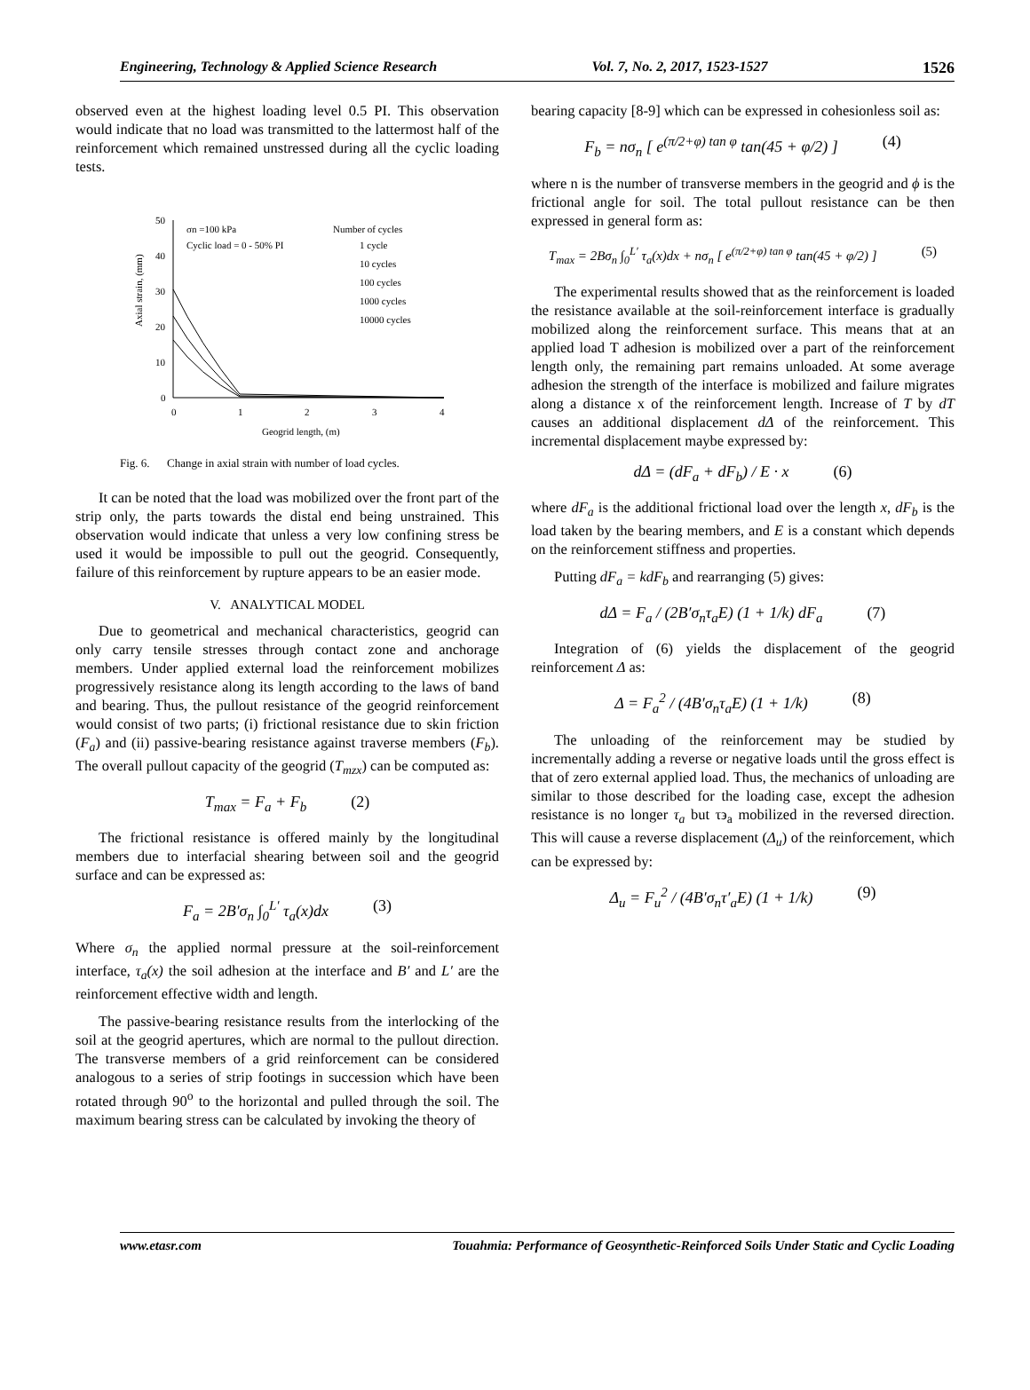Engineering, Technology & Applied Science Research Vol. 7, No. 2, 2017, 1523-1527 1526
observed even at the highest loading level 0.5 PI. This observation would indicate that no load was transmitted to the lattermost half of the reinforcement which remained unstressed during all the cyclic loading tests.
50
40
30
20
10
0
0
1
2
3
4
Geogrid length, (m)
Axial strain, (mm)
σn =100 kPa
Cyclic load = 0 - 50% PI
Number of cycles
1 cycle
10 cycles
100 cycles
1000 cycles
10000 cycles
Fig. 6. Change in axial strain with number of load cycles.
It can be noted that the load was mobilized over the front part of the strip only, the parts towards the distal end being unstrained. This observation would indicate that unless a very low confining stress be used it would be impossible to pull out the geogrid. Consequently, failure of this reinforcement by rupture appears to be an easier mode.
V. ANALYTICAL MODEL
Due to geometrical and mechanical characteristics, geogrid can only carry tensile stresses through contact zone and anchorage members. Under applied external load the reinforcement mobilizes progressively resistance along its length according to the laws of band and bearing. Thus, the pullout resistance of the geogrid reinforcement would consist of two parts; (i) frictional resistance due to skin friction (F<sub>a</sub>) and (ii) passive-bearing resistance against traverse members (F<sub>b</sub>). The overall pullout capacity of the geogrid (T<sub>mzx</sub>) can be computed as:
T<sub>max</sub> = F<sub>a</sub> + F<sub>b</sub> (2)
The frictional resistance is offered mainly by the longitudinal members due to interfacial shearing between soil and the geogrid surface and can be expressed as:
F<sub>a</sub> = 2B′σ<sub>n</sub> ∫<sub>0</sub><sup>L′</sup> τ<sub>a</sub>(x)dx (3)
Where σ<sub>n</sub> the applied normal pressure at the soil-reinforcement interface, τ<sub>a</sub>(x) the soil adhesion at the interface and B′ and L′ are the reinforcement effective width and length.
The passive-bearing resistance results from the interlocking of the soil at the geogrid apertures, which are normal to the pullout direction. The transverse members of a grid reinforcement can be considered analogous to a series of strip footings in succession which have been rotated through 90<sup>o</sup> to the horizontal and pulled through the soil. The maximum bearing stress can be calculated by invoking the theory of
bearing capacity [8-9] which can be expressed in cohesionless soil as:
F<sub>b</sub> = nσ<sub>n</sub> [ e<sup>(π/2+φ) tan φ</sup> tan(45 + φ/2) ] (4)
where n is the number of transverse members in the geogrid and ϕ is the frictional angle for soil. The total pullout resistance can be then expressed in general form as:
T<sub>max</sub> = 2Bσ<sub>n</sub> ∫<sub>0</sub><sup>L′</sup> τ<sub>a</sub>(x)dx + nσ<sub>n</sub> [ e<sup>(π/2+φ) tan φ</sup> tan(45 + φ/2) ] (5)
The experimental results showed that as the reinforcement is loaded the resistance available at the soil-reinforcement interface is gradually mobilized along the reinforcement surface. This means that at an applied load T adhesion is mobilized over a part of the reinforcement length only, the remaining part remains unloaded. At some average adhesion the strength of the interface is mobilized and failure migrates along a distance x of the reinforcement length. Increase of T by dT causes an additional displacement dΔ of the reinforcement. This incremental displacement maybe expressed by:
dΔ = (dF<sub>a</sub> + dF<sub>b</sub>) / E · x (6)
where dF<sub>a</sub> is the additional frictional load over the length x, dF<sub>b</sub> is the load taken by the bearing members, and E is a constant which depends on the reinforcement stiffness and properties.
Putting dF<sub>a</sub> = kdF<sub>b</sub> and rearranging (5) gives:
dΔ = F<sub>a</sub> / (2B′σ<sub>n</sub>τ<sub>a</sub>E) (1 + 1/k) dF<sub>a</sub> (7)
Integration of (6) yields the displacement of the geogrid reinforcement Δ as:
Δ = F<sub>a</sub><sup>2</sup> / (4B′σ<sub>n</sub>τ<sub>a</sub>E) (1 + 1/k) (8)
The unloading of the reinforcement may be studied by incrementally adding a reverse or negative loads until the gross effect is that of zero external applied load. Thus, the mechanics of unloading are similar to those described for the loading case, except the adhesion resistance is no longer τ<sub>a</sub> but τ϶<sub>a</sub> mobilized in the reversed direction. This will cause a reverse displacement (Δ<sub>u</sub>) of the reinforcement, which can be expressed by:
Δ<sub>u</sub> = F<sub>u</sub><sup>2</sup> / (4B′σ<sub>n</sub>τ′<sub>a</sub>E) (1 + 1/k) (9)
www.etasr.com Touahmia: Performance of Geosynthetic-Reinforced Soils Under Static and Cyclic Loading